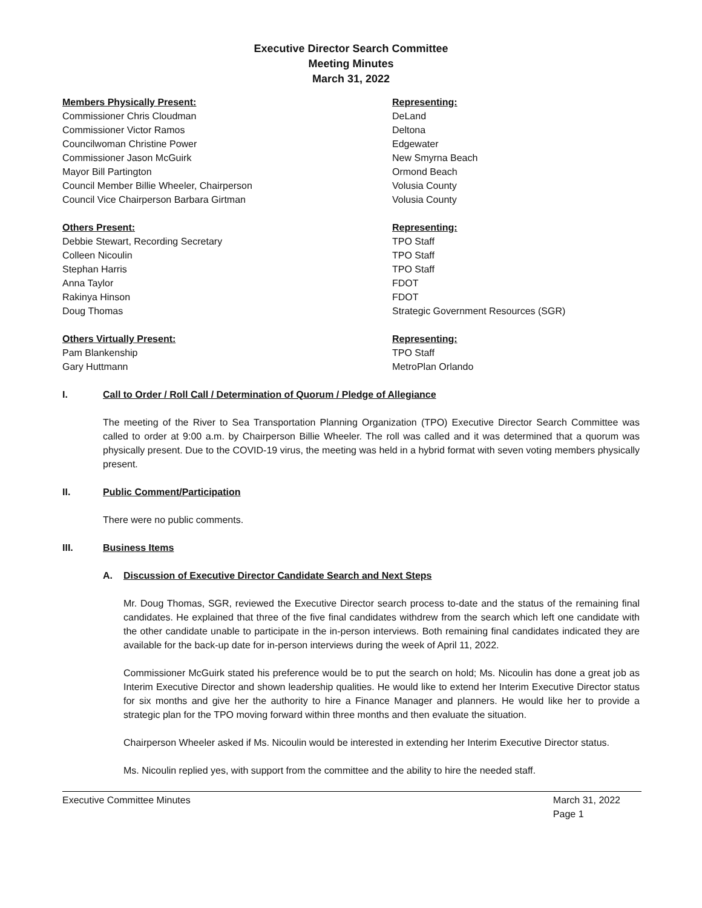Executive Director Search Committee
Meeting Minutes
March 31, 2022
| Members Physically Present: | Representing: |
| --- | --- |
| Commissioner Chris Cloudman | DeLand |
| Commissioner Victor Ramos | Deltona |
| Councilwoman Christine Power | Edgewater |
| Commissioner Jason McGuirk | New Smyrna Beach |
| Mayor Bill Partington | Ormond Beach |
| Council Member Billie Wheeler, Chairperson | Volusia County |
| Council Vice Chairperson Barbara Girtman | Volusia County |
| Others Present: | Representing: |
| --- | --- |
| Debbie Stewart, Recording Secretary | TPO Staff |
| Colleen Nicoulin | TPO Staff |
| Stephan Harris | TPO Staff |
| Anna Taylor | FDOT |
| Rakinya Hinson | FDOT |
| Doug Thomas | Strategic Government Resources (SGR) |
| Others Virtually Present: | Representing: |
| --- | --- |
| Pam Blankenship | TPO Staff |
| Gary Huttmann | MetroPlan Orlando |
I. Call to Order / Roll Call / Determination of Quorum / Pledge of Allegiance
The meeting of the River to Sea Transportation Planning Organization (TPO) Executive Director Search Committee was called to order at 9:00 a.m. by Chairperson Billie Wheeler. The roll was called and it was determined that a quorum was physically present. Due to the COVID-19 virus, the meeting was held in a hybrid format with seven voting members physically present.
II. Public Comment/Participation
There were no public comments.
III. Business Items
A. Discussion of Executive Director Candidate Search and Next Steps
Mr. Doug Thomas, SGR, reviewed the Executive Director search process to-date and the status of the remaining final candidates. He explained that three of the five final candidates withdrew from the search which left one candidate with the other candidate unable to participate in the in-person interviews. Both remaining final candidates indicated they are available for the back-up date for in-person interviews during the week of April 11, 2022.
Commissioner McGuirk stated his preference would be to put the search on hold; Ms. Nicoulin has done a great job as Interim Executive Director and shown leadership qualities. He would like to extend her Interim Executive Director status for six months and give her the authority to hire a Finance Manager and planners. He would like her to provide a strategic plan for the TPO moving forward within three months and then evaluate the situation.
Chairperson Wheeler asked if Ms. Nicoulin would be interested in extending her Interim Executive Director status.
Ms. Nicoulin replied yes, with support from the committee and the ability to hire the needed staff.
Executive Committee Minutes March 31, 2022
Page 1